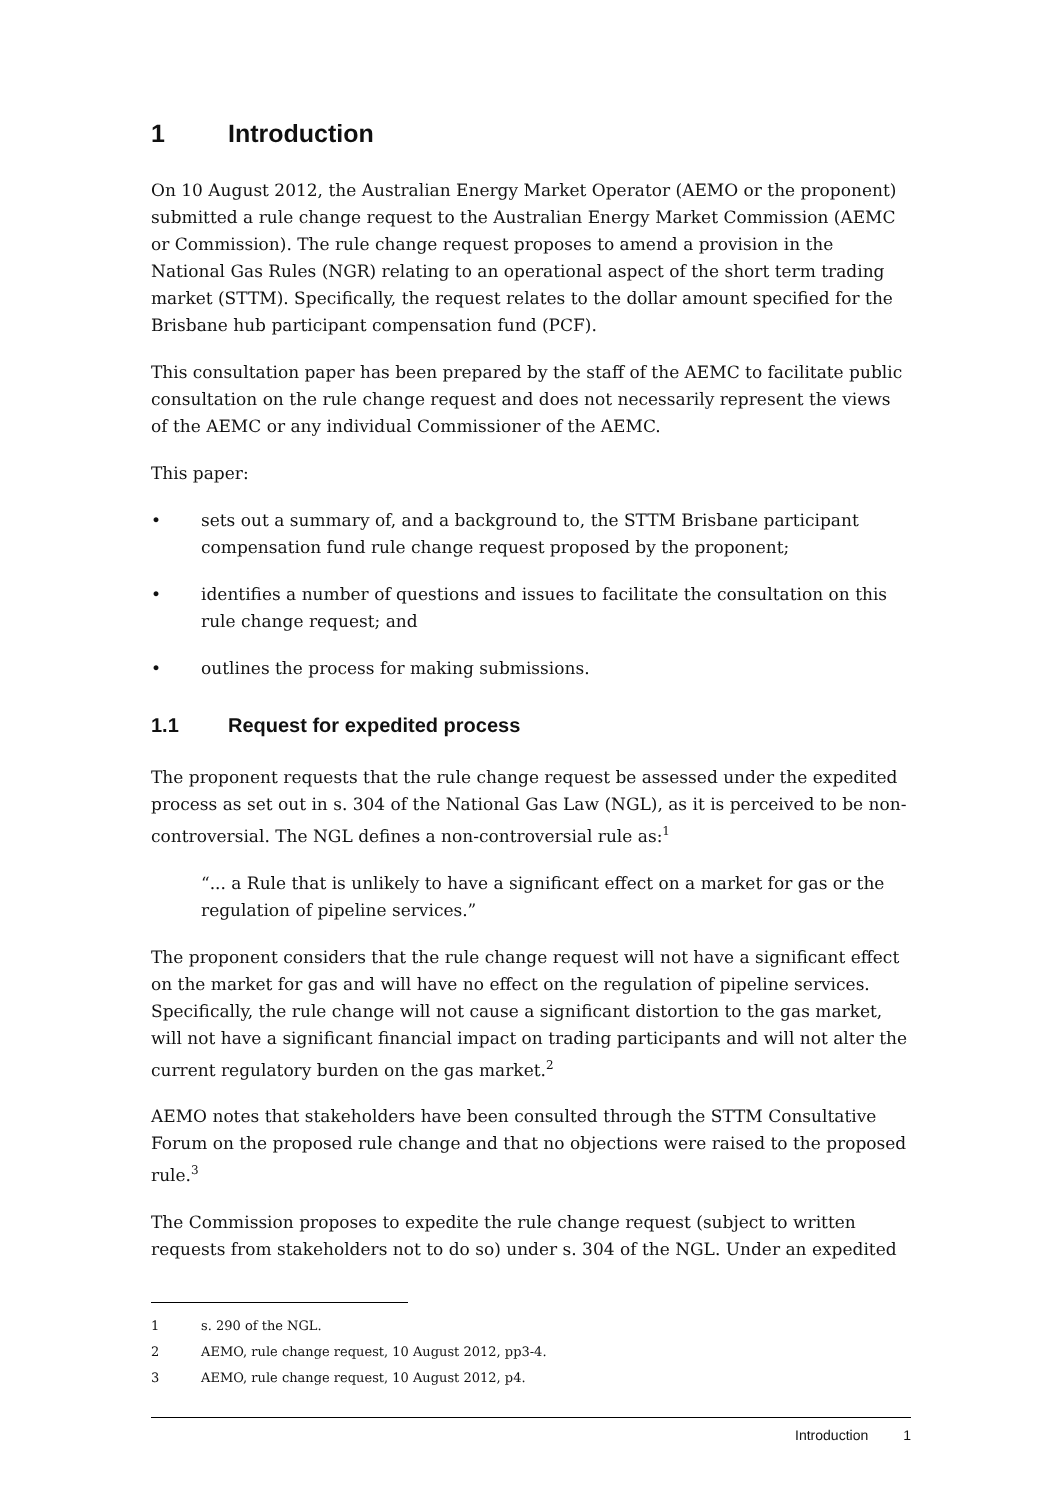1 Introduction
On 10 August 2012, the Australian Energy Market Operator (AEMO or the proponent) submitted a rule change request to the Australian Energy Market Commission (AEMC or Commission). The rule change request proposes to amend a provision in the National Gas Rules (NGR) relating to an operational aspect of the short term trading market (STTM). Specifically, the request relates to the dollar amount specified for the Brisbane hub participant compensation fund (PCF).
This consultation paper has been prepared by the staff of the AEMC to facilitate public consultation on the rule change request and does not necessarily represent the views of the AEMC or any individual Commissioner of the AEMC.
This paper:
• sets out a summary of, and a background to, the STTM Brisbane participant compensation fund rule change request proposed by the proponent;
• identifies a number of questions and issues to facilitate the consultation on this rule change request; and
• outlines the process for making submissions.
1.1 Request for expedited process
The proponent requests that the rule change request be assessed under the expedited process as set out in s. 304 of the National Gas Law (NGL), as it is perceived to be non-controversial. The NGL defines a non-controversial rule as:<sup>1</sup>
“... a Rule that is unlikely to have a significant effect on a market for gas or the regulation of pipeline services.”
The proponent considers that the rule change request will not have a significant effect on the market for gas and will have no effect on the regulation of pipeline services. Specifically, the rule change will not cause a significant distortion to the gas market, will not have a significant financial impact on trading participants and will not alter the current regulatory burden on the gas market.<sup>2</sup>
AEMO notes that stakeholders have been consulted through the STTM Consultative Forum on the proposed rule change and that no objections were raised to the proposed rule.<sup>3</sup>
The Commission proposes to expedite the rule change request (subject to written requests from stakeholders not to do so) under s. 304 of the NGL. Under an expedited
1 s. 290 of the NGL.
2 AEMO, rule change request, 10 August 2012, pp3-4.
3 AEMO, rule change request, 10 August 2012, p4.
Introduction 1